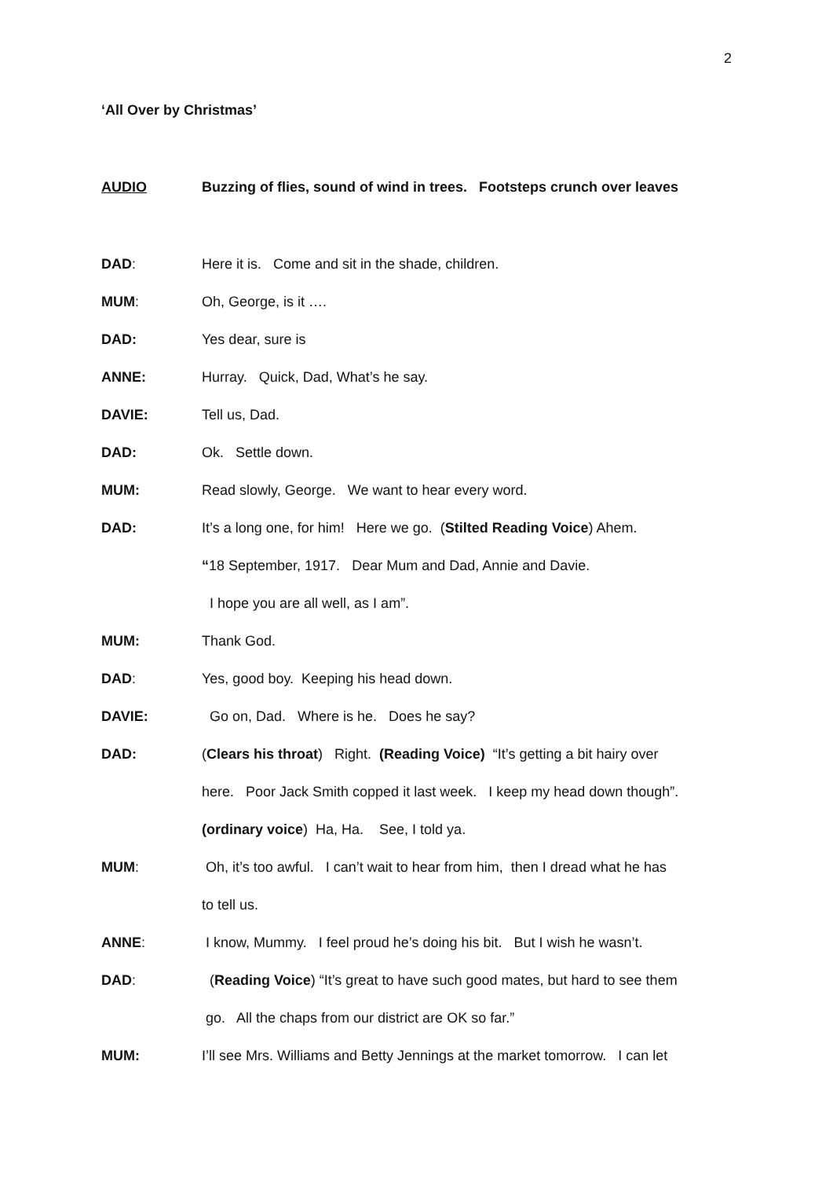2
‘All Over by Christmas’
AUDIO Buzzing of flies, sound of wind in trees. Footsteps crunch over leaves
DAD: Here it is. Come and sit in the shade, children.
MUM: Oh, George, is it ….
DAD: Yes dear, sure is
ANNE: Hurray. Quick, Dad, What’s he say.
DAVIE: Tell us, Dad.
DAD: Ok. Settle down.
MUM: Read slowly, George. We want to hear every word.
DAD: It’s a long one, for him! Here we go. (Stilted Reading Voice) Ahem.
“18 September, 1917. Dear Mum and Dad, Annie and Davie.
I hope you are all well, as I am”.
MUM: Thank God.
DAD: Yes, good boy. Keeping his head down.
DAVIE: Go on, Dad. Where is he. Does he say?
DAD: (Clears his throat) Right. (Reading Voice) “It’s getting a bit hairy over
here. Poor Jack Smith copped it last week. I keep my head down though”.
(ordinary voice) Ha, Ha. See, I told ya.
MUM: Oh, it’s too awful. I can’t wait to hear from him, then I dread what he has
to tell us.
ANNE: I know, Mummy. I feel proud he’s doing his bit. But I wish he wasn’t.
DAD: (Reading Voice) “It’s great to have such good mates, but hard to see them
go. All the chaps from our district are OK so far.”
MUM: I’ll see Mrs. Williams and Betty Jennings at the market tomorrow. I can let